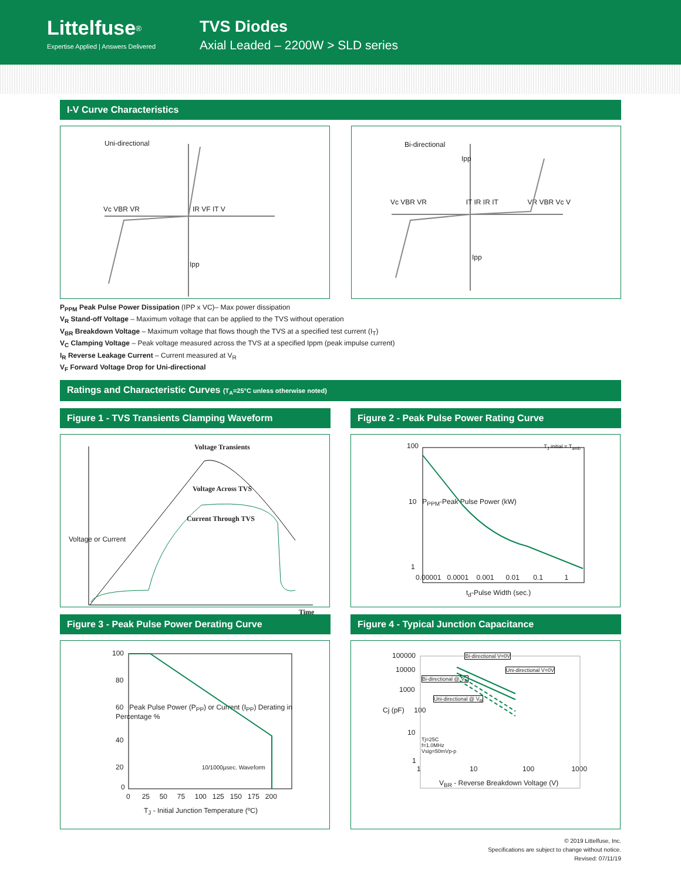Littelfuse<sup>®</sup>
Expertise Applied | Answers Delivered
TVS Diodes
Axial Leaded – 2200W > SLD series
I-V Curve Characteristics
Uni-directional
Vc VBR VR IR VF IT V
Ipp
Bi-directional
Ipp
Vc VBR VR IT IR IR IT VR VBR Vc V
Ipp
P<sub>PPM</sub> Peak Pulse Power Dissipation (IPP x VC)– Max power dissipation
V<sub>R</sub> Stand-off Voltage – Maximum voltage that can be applied to the TVS without operation
V<sub>BR</sub> Breakdown Voltage – Maximum voltage that flows though the TVS at a specified test current (I<sub>T</sub>)
V<sub>C</sub> Clamping Voltage – Peak voltage measured across the TVS at a specified Ippm (peak impulse current)
I<sub>R</sub> Reverse Leakage Current – Current measured at V<sub>R</sub>
V<sub>F</sub> Forward Voltage Drop for Uni-directional
Ratings and Characteristic Curves (T<sub>A</sub>=25°C unless otherwise noted)
Figure 1 - TVS Transients Clamping Waveform
Voltage Transients
Voltage Across TVS
Current Through TVS
Voltage or Current
Time
Figure 2 - Peak Pulse Power Rating Curve
100 T<sub>J</sub> initial = T<sub>amb</sub>
10 P<sub>PPM</sub>-Peak Pulse Power (kW)
1
0.00001 0.0001 0.001 0.01 0.1 1
t<sub>d</sub>-Pulse Width (sec.)
Figure 3 - Peak Pulse Power Derating Curve
100
80
60 Peak Pulse Power (P<sub>PP</sub>) or Current (I<sub>PP</sub>) Derating in Percentage %
40
20 10/1000µsec. Waveform
0
0 25 50 75 100 125 150 175 200
T<sub>J</sub> - Initial Junction Temperature (ºC)
Figure 4 - Typical Junction Capacitance
100000 Bi-directional V=0V
10000 Uni-directional V=0V
Bi-directional @ V<sub>R</sub>
1000
Uni-directional @ V<sub>R</sub>
Cj (pF) 100
10
Tj=25C
f=1.0MHz
Vsig=50mVp-p
1
1 10 100 1000
V<sub>BR</sub> - Reverse Breakdown Voltage (V)
© 2019 Littelfuse, Inc.
Specifications are subject to change without notice.
Revised: 07/11/19